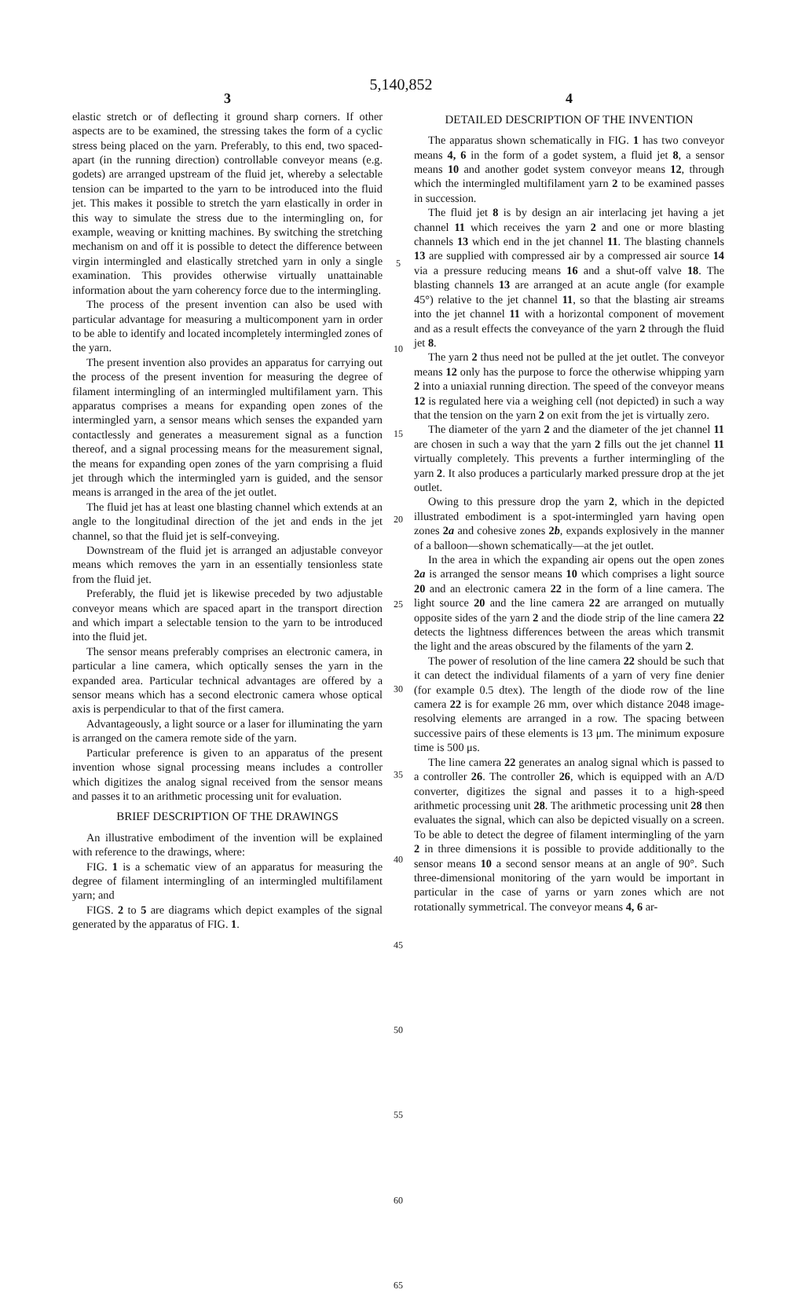5,140,852
3
elastic stretch or of deflecting it ground sharp corners. If other aspects are to be examined, the stressing takes the form of a cyclic stress being placed on the yarn. Preferably, to this end, two spaced-apart (in the running direction) controllable conveyor means (e.g. godets) are arranged upstream of the fluid jet, whereby a selectable tension can be imparted to the yarn to be introduced into the fluid jet. This makes it possible to stretch the yarn elastically in order in this way to simulate the stress due to the intermingling on, for example, weaving or knitting machines. By switching the stretching mechanism on and off it is possible to detect the difference between virgin intermingled and elastically stretched yarn in only a single examination. This provides otherwise virtually unattainable information about the yarn coherency force due to the intermingling.
The process of the present invention can also be used with particular advantage for measuring a multicomponent yarn in order to be able to identify and located incompletely intermingled zones of the yarn.
The present invention also provides an apparatus for carrying out the process of the present invention for measuring the degree of filament intermingling of an intermingled multifilament yarn. This apparatus comprises a means for expanding open zones of the intermingled yarn, a sensor means which senses the expanded yarn contactlessly and generates a measurement signal as a function thereof, and a signal processing means for the measurement signal, the means for expanding open zones of the yarn comprising a fluid jet through which the intermingled yarn is guided, and the sensor means is arranged in the area of the jet outlet.
The fluid jet has at least one blasting channel which extends at an angle to the longitudinal direction of the jet and ends in the jet channel, so that the fluid jet is self-conveying.
Downstream of the fluid jet is arranged an adjustable conveyor means which removes the yarn in an essentially tensionless state from the fluid jet.
Preferably, the fluid jet is likewise preceded by two adjustable conveyor means which are spaced apart in the transport direction and which impart a selectable tension to the yarn to be introduced into the fluid jet.
The sensor means preferably comprises an electronic camera, in particular a line camera, which optically senses the yarn in the expanded area. Particular technical advantages are offered by a sensor means which has a second electronic camera whose optical axis is perpendicular to that of the first camera.
Advantageously, a light source or a laser for illuminating the yarn is arranged on the camera remote side of the yarn.
Particular preference is given to an apparatus of the present invention whose signal processing means includes a controller which digitizes the analog signal received from the sensor means and passes it to an arithmetic processing unit for evaluation.
BRIEF DESCRIPTION OF THE DRAWINGS
An illustrative embodiment of the invention will be explained with reference to the drawings, where:
FIG. 1 is a schematic view of an apparatus for measuring the degree of filament intermingling of an intermingled multifilament yarn; and
FIGS. 2 to 5 are diagrams which depict examples of the signal generated by the apparatus of FIG. 1.
5
10
15
20
25
30
35
40
45
50
55
60
65
4
DETAILED DESCRIPTION OF THE INVENTION
The apparatus shown schematically in FIG. 1 has two conveyor means 4, 6 in the form of a godet system, a fluid jet 8, a sensor means 10 and another godet system conveyor means 12, through which the intermingled multifilament yarn 2 to be examined passes in succession.
The fluid jet 8 is by design an air interlacing jet having a jet channel 11 which receives the yarn 2 and one or more blasting channels 13 which end in the jet channel 11. The blasting channels 13 are supplied with compressed air by a compressed air source 14 via a pressure reducing means 16 and a shut-off valve 18. The blasting channels 13 are arranged at an acute angle (for example 45°) relative to the jet channel 11, so that the blasting air streams into the jet channel 11 with a horizontal component of movement and as a result effects the conveyance of the yarn 2 through the fluid jet 8.
The yarn 2 thus need not be pulled at the jet outlet. The conveyor means 12 only has the purpose to force the otherwise whipping yarn 2 into a uniaxial running direction. The speed of the conveyor means 12 is regulated here via a weighing cell (not depicted) in such a way that the tension on the yarn 2 on exit from the jet is virtually zero.
The diameter of the yarn 2 and the diameter of the jet channel 11 are chosen in such a way that the yarn 2 fills out the jet channel 11 virtually completely. This prevents a further intermingling of the yarn 2. It also produces a particularly marked pressure drop at the jet outlet.
Owing to this pressure drop the yarn 2, which in the depicted illustrated embodiment is a spot-intermingled yarn having open zones 2a and cohesive zones 2b, expands explosively in the manner of a balloon—shown schematically—at the jet outlet.
In the area in which the expanding air opens out the open zones 2a is arranged the sensor means 10 which comprises a light source 20 and an electronic camera 22 in the form of a line camera. The light source 20 and the line camera 22 are arranged on mutually opposite sides of the yarn 2 and the diode strip of the line camera 22 detects the lightness differences between the areas which transmit the light and the areas obscured by the filaments of the yarn 2.
The power of resolution of the line camera 22 should be such that it can detect the individual filaments of a yarn of very fine denier (for example 0.5 dtex). The length of the diode row of the line camera 22 is for example 26 mm, over which distance 2048 image-resolving elements are arranged in a row. The spacing between successive pairs of these elements is 13 μm. The minimum exposure time is 500 μs.
The line camera 22 generates an analog signal which is passed to a controller 26. The controller 26, which is equipped with an A/D converter, digitizes the signal and passes it to a high-speed arithmetic processing unit 28. The arithmetic processing unit 28 then evaluates the signal, which can also be depicted visually on a screen. To be able to detect the degree of filament intermingling of the yarn 2 in three dimensions it is possible to provide additionally to the sensor means 10 a second sensor means at an angle of 90°. Such three-dimensional monitoring of the yarn would be important in particular in the case of yarns or yarn zones which are not rotationally symmetrical. The conveyor means 4, 6 ar-